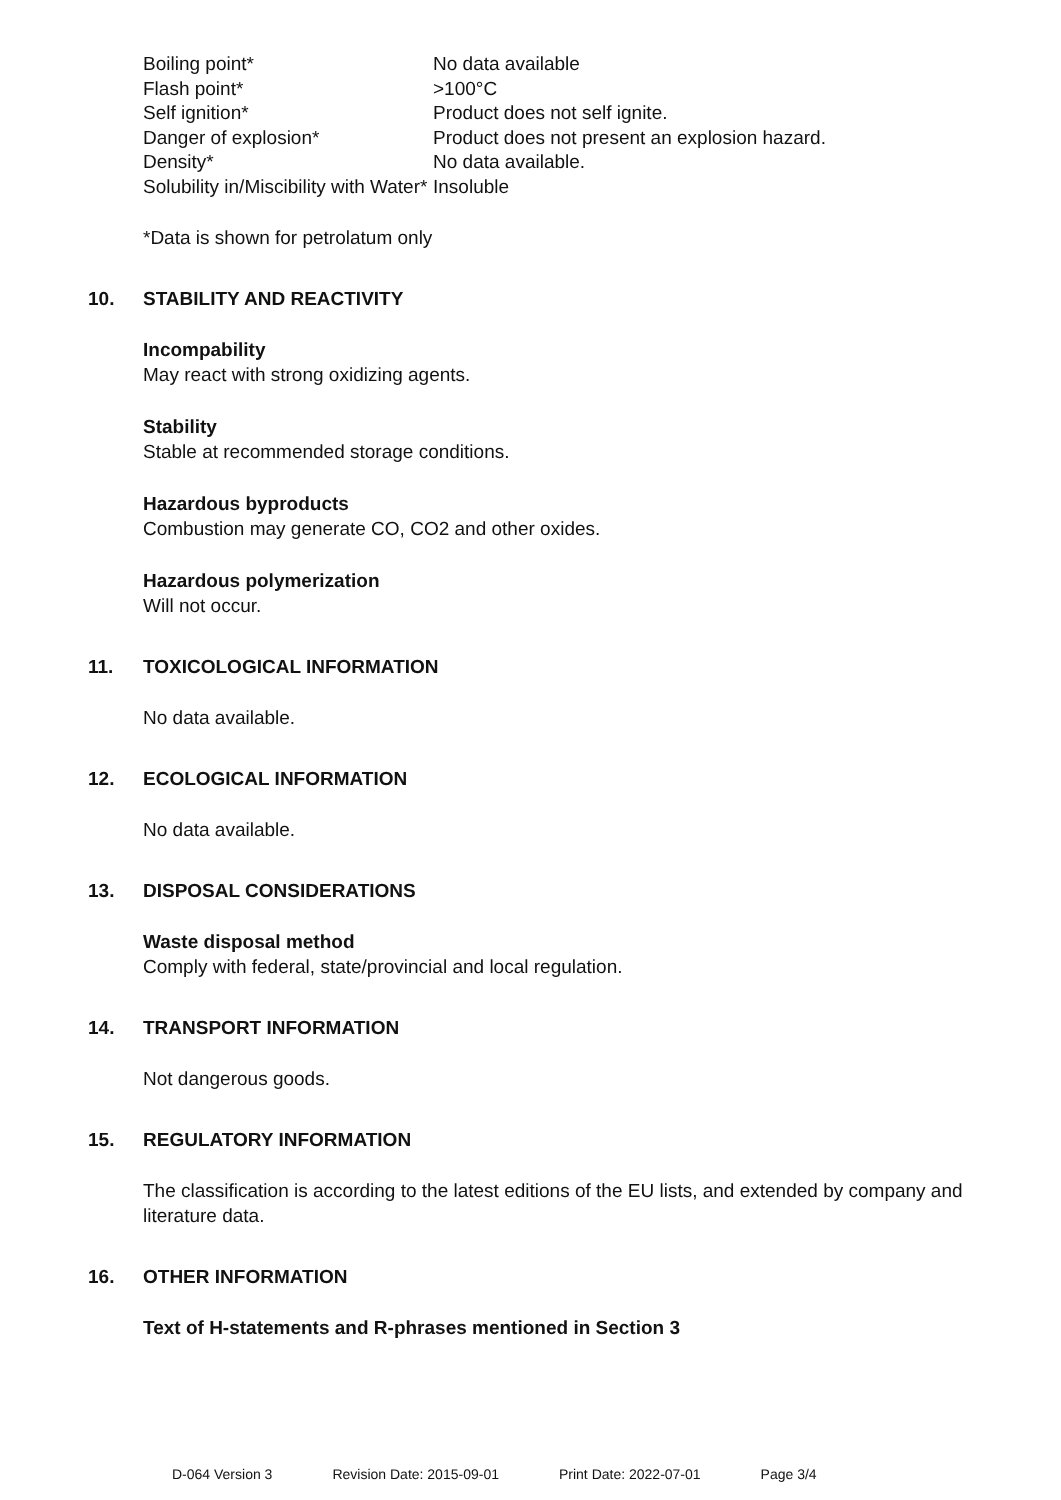| Boiling point* | No data available |
| Flash point* | >100°C |
| Self ignition* | Product does not self ignite. |
| Danger of explosion* | Product does not present an explosion hazard. |
| Density* | No data available. |
| Solubility in/Miscibility with Water* | Insoluble |
*Data is shown for petrolatum only
10. STABILITY AND REACTIVITY
Incompability
May react with strong oxidizing agents.
Stability
Stable at recommended storage conditions.
Hazardous byproducts
Combustion may generate CO, CO2 and other oxides.
Hazardous polymerization
Will not occur.
11. TOXICOLOGICAL INFORMATION
No data available.
12. ECOLOGICAL INFORMATION
No data available.
13. DISPOSAL CONSIDERATIONS
Waste disposal method
Comply with federal, state/provincial and local regulation.
14. TRANSPORT INFORMATION
Not dangerous goods.
15. REGULATORY INFORMATION
The classification is according to the latest editions of the EU lists, and extended by company and literature data.
16. OTHER INFORMATION
Text of H-statements and R-phrases mentioned in Section 3
D-064 Version 3 Revision Date: 2015-09-01 Print Date: 2022-07-01 Page 3/4